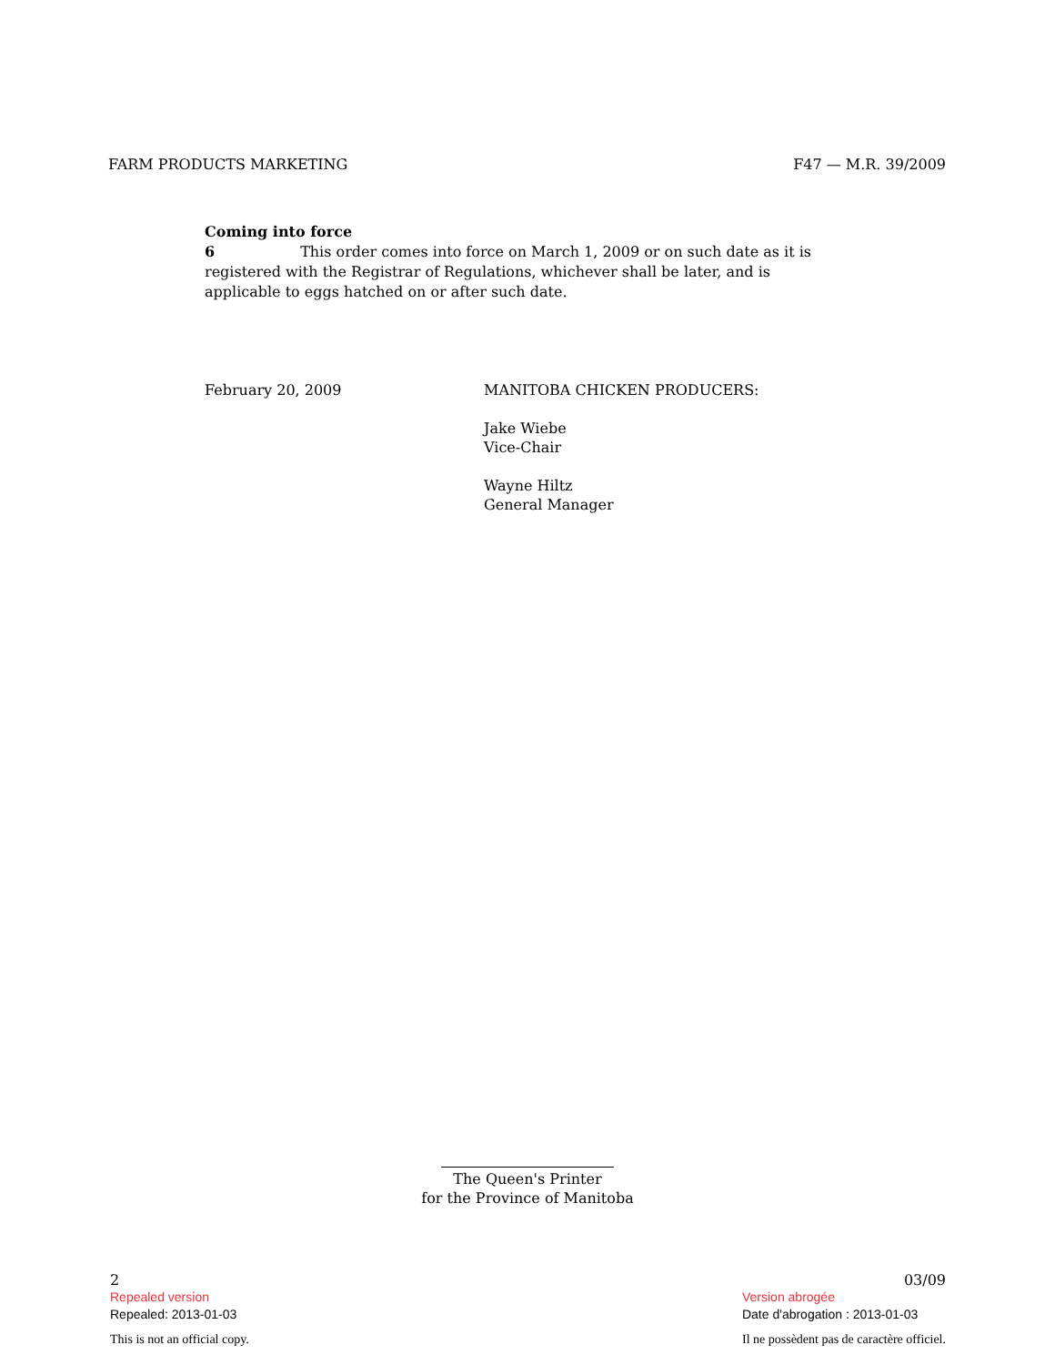FARM PRODUCTS MARKETING F47 — M.R. 39/2009
Coming into force
6 This order comes into force on March 1, 2009 or on such date as it is registered with the Registrar of Regulations, whichever shall be later, and is applicable to eggs hatched on or after such date.
February 20, 2009 MANITOBA CHICKEN PRODUCERS:
Jake Wiebe
Vice-Chair
Wayne Hiltz
General Manager
The Queen's Printer
for the Province of Manitoba
2
Repealed version
Repealed: 2013-01-03
This is not an official copy.
03/09
Version abrogée
Date d'abrogation : 2013-01-03
Il ne possèdent pas de caractère officiel.